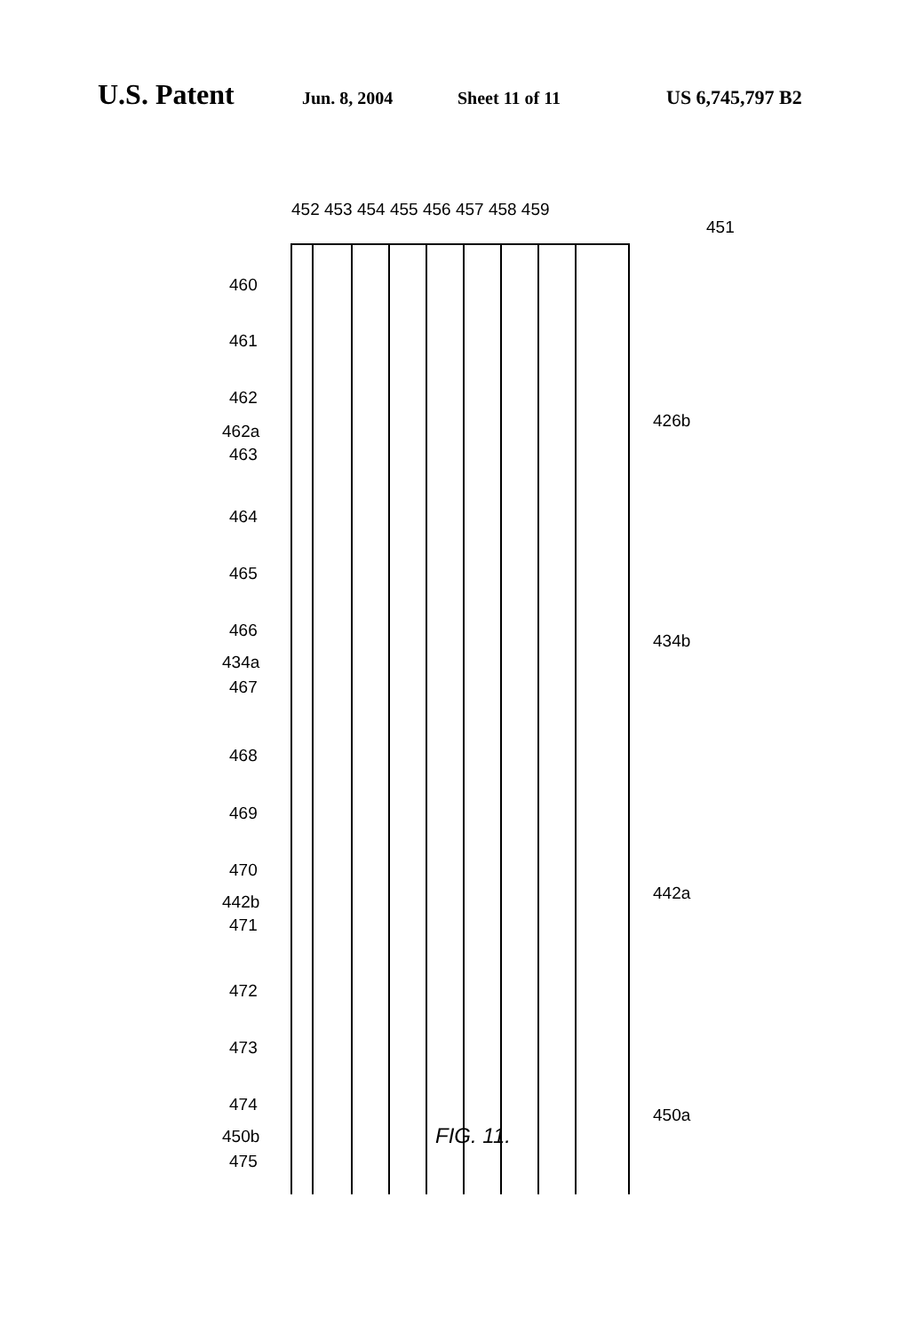U.S. Patent Jun. 8, 2004 Sheet 11 of 11 US 6,745,797 B2
452 453 454 455 456 457 458 459
451
460
461
462
462a
463
464
465
466
434a
467
468
469
470
442b
471
472
473
474
450b
475
426b
434b
442a
450a
FIG. 11.